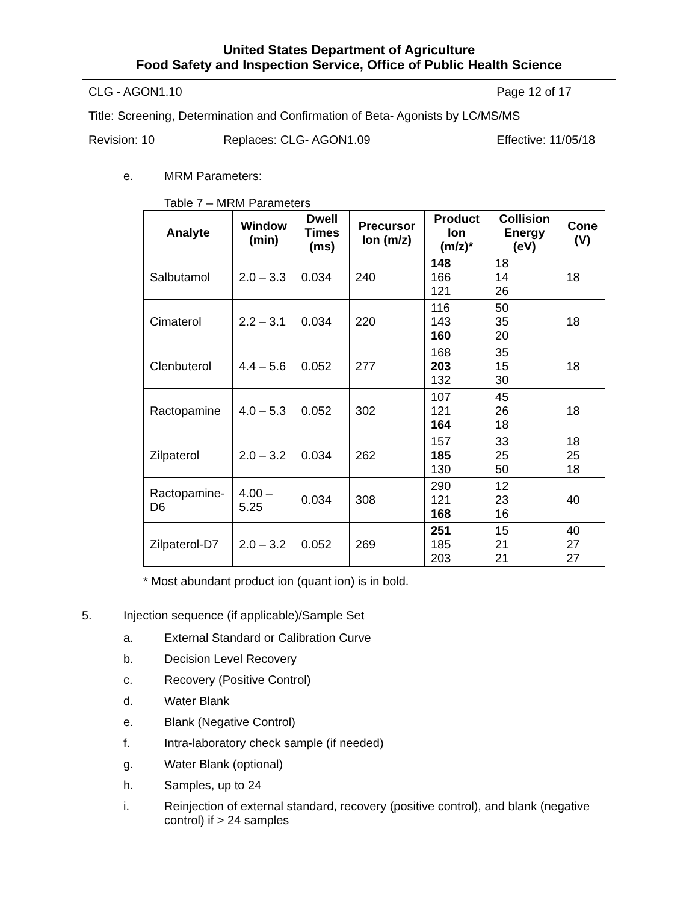United States Department of Agriculture
Food Safety and Inspection Service, Office of Public Health Science
| CLG - AGON1.10 | | Page 12 of 17 |
| Title: Screening, Determination and Confirmation of Beta- Agonists by LC/MS/MS | | |
| Revision: 10 | Replaces: CLG- AGON1.09 | Effective: 11/05/18 |
e. MRM Parameters:
Table 7 – MRM Parameters
| Analyte | Window (min) | Dwell Times (ms) | Precursor Ion (m/z) | Product Ion (m/z)* | Collision Energy (eV) | Cone (V) |
| --- | --- | --- | --- | --- | --- | --- |
| Salbutamol | 2.0 – 3.3 | 0.034 | 240 | 148 166 121 | 18 14 26 | 18 |
| Cimaterol | 2.2 – 3.1 | 0.034 | 220 | 116 143 160 | 50 35 20 | 18 |
| Clenbuterol | 4.4 – 5.6 | 0.052 | 277 | 168 203 132 | 35 15 30 | 18 |
| Ractopamine | 4.0 – 5.3 | 0.052 | 302 | 107 121 164 | 45 26 18 | 18 |
| Zilpaterol | 2.0 – 3.2 | 0.034 | 262 | 157 185 130 | 33 25 50 | 18 25 18 |
| Ractopamine-D6 | 4.00 – 5.25 | 0.034 | 308 | 290 121 168 | 12 23 16 | 40 |
| Zilpaterol-D7 | 2.0 – 3.2 | 0.052 | 269 | 251 185 203 | 15 21 21 | 40 27 27 |
* Most abundant product ion (quant ion) is in bold.
5. Injection sequence (if applicable)/Sample Set
a. External Standard or Calibration Curve
b. Decision Level Recovery
c. Recovery (Positive Control)
d. Water Blank
e. Blank (Negative Control)
f. Intra-laboratory check sample (if needed)
g. Water Blank (optional)
h. Samples, up to 24
i. Reinjection of external standard, recovery (positive control), and blank (negative control) if > 24 samples